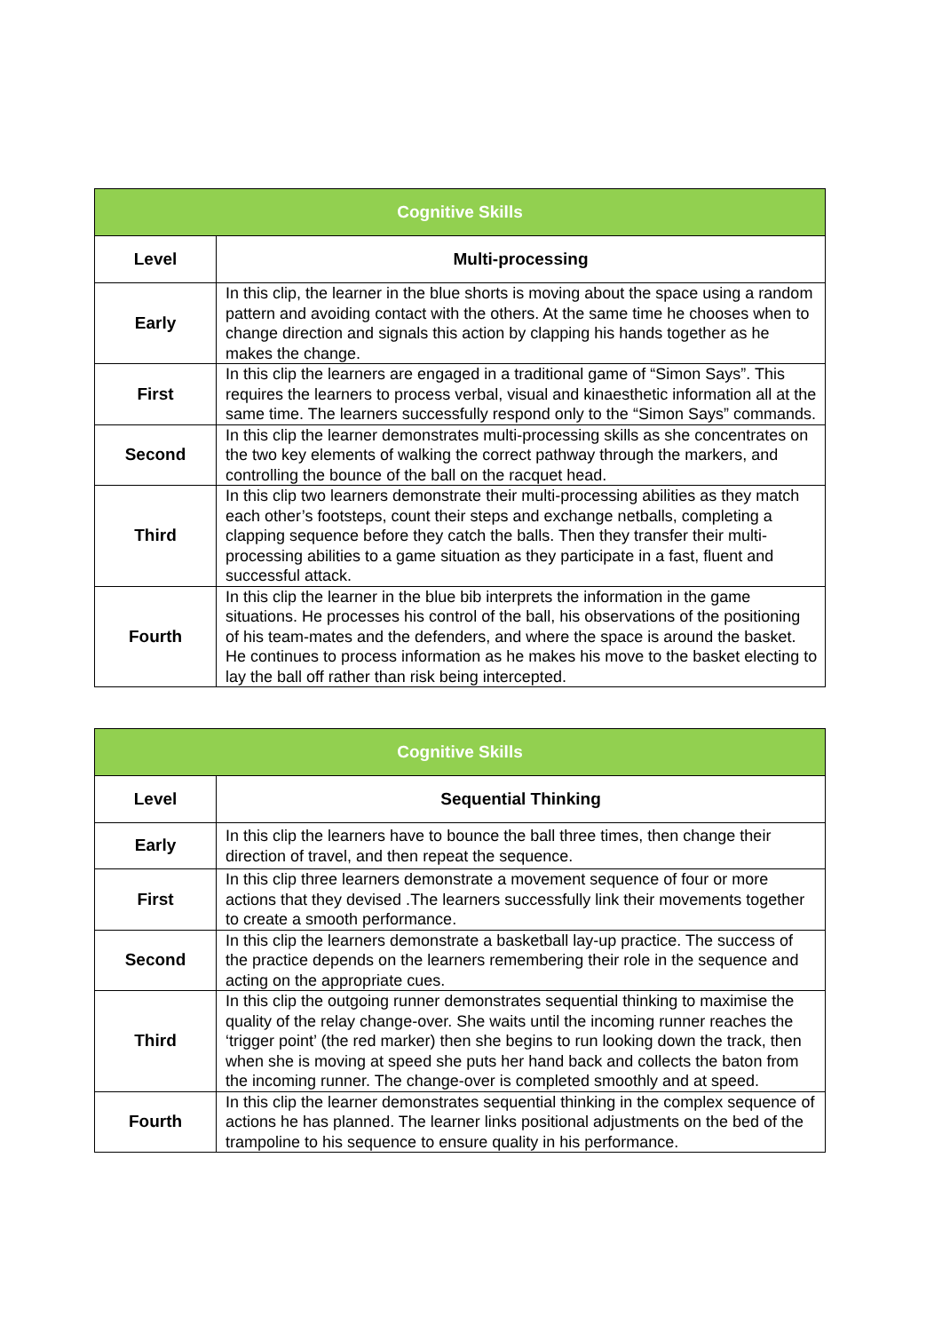| Cognitive Skills | |
| --- | --- |
| Level | Multi-processing |
| Early | In this clip, the learner in the blue shorts is moving about the space using a random pattern and avoiding contact with the others. At the same time he chooses when to change direction and signals this action by clapping his hands together as he makes the change. |
| First | In this clip the learners are engaged in a traditional game of “Simon Says”. This requires the learners to process verbal, visual and kinaesthetic information all at the same time. The learners successfully respond only to the “Simon Says” commands. |
| Second | In this clip the learner demonstrates multi-processing skills as she concentrates on the two key elements of walking the correct pathway through the markers, and controlling the bounce of the ball on the racquet head. |
| Third | In this clip two learners demonstrate their multi-processing abilities as they match each other’s footsteps, count their steps and exchange netballs, completing a clapping sequence before they catch the balls. Then they transfer their multi-processing abilities to a game situation as they participate in a fast, fluent and successful attack. |
| Fourth | In this clip the learner in the blue bib interprets the information in the game situations. He processes his control of the ball, his observations of the positioning of his team-mates and the defenders, and where the space is around the basket. He continues to process information as he makes his move to the basket electing to lay the ball off rather than risk being intercepted. |
| Cognitive Skills | |
| --- | --- |
| Level | Sequential Thinking |
| Early | In this clip the learners have to bounce the ball three times, then change their direction of travel, and then repeat the sequence. |
| First | In this clip three learners demonstrate a movement sequence of four or more actions that they devised .The learners successfully link their movements together to create a smooth performance. |
| Second | In this clip the learners demonstrate a basketball lay-up practice. The success of the practice depends on the learners remembering their role in the sequence and acting on the appropriate cues. |
| Third | In this clip the outgoing runner demonstrates sequential thinking to maximise the quality of the relay change-over. She waits until the incoming runner reaches the ‘trigger point’ (the red marker) then she begins to run looking down the track, then when she is moving at speed she puts her hand back and collects the baton from the incoming runner. The change-over is completed smoothly and at speed. |
| Fourth | In this clip the learner demonstrates sequential thinking in the complex sequence of actions he has planned. The learner links positional adjustments on the bed of the trampoline to his sequence to ensure quality in his performance. |